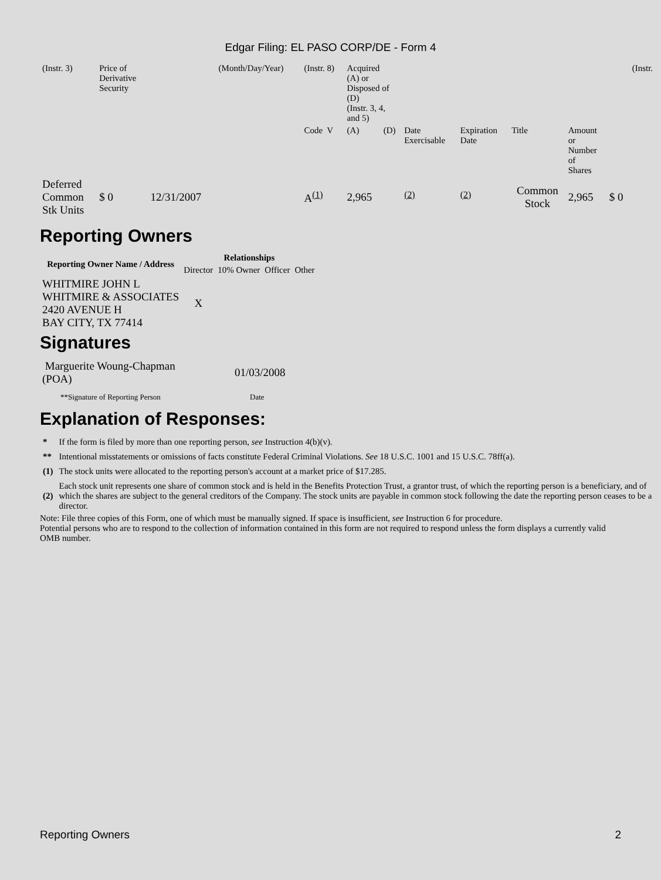Edgar Filing: EL PASO CORP/DE - Form 4
| (Instr. 3) | Price of Derivative Security | | (Month/Day/Year) | (Instr. 8) | Acquired (A) or Disposed of (D) (Instr. 3, 4, and 5) | | | | | | | (Instr. |
| | | | | Code V | (A) | (D) | Date Exercisable | Expiration Date | Title | Amount or Number of Shares | | |
| Deferred Common Stk Units | $ 0 | 12/31/2007 | | A<sup>(1)</sup> | 2,965 | | <sup>(2)</sup> | <sup>(2)</sup> | Common Stock | 2,965 | $ 0 | |
Reporting Owners
| Reporting Owner Name / Address | Relationships | | | |
| --- | --- | --- | --- | --- |
| | Director | 10% Owner | Officer | Other |
| WHITMIRE JOHN L WHITMIRE & ASSOCIATES 2420 AVENUE H BAY CITY, TX 77414 | X | | | |
Signatures
| Marguerite Woung-Chapman (POA) | 01/03/2008 |
| **Signature of Reporting Person | Date |
Explanation of Responses:
| * | If the form is filed by more than one reporting person, see Instruction 4(b)(v). |
| ** | Intentional misstatements or omissions of facts constitute Federal Criminal Violations. See 18 U.S.C. 1001 and 15 U.S.C. 78ff(a). |
| (1) | The stock units were allocated to the reporting person's account at a market price of $17.285. |
| (2) | Each stock unit represents one share of common stock and is held in the Benefits Protection Trust, a grantor trust, of which the reporting person is a beneficiary, and of which the shares are subject to the general creditors of the Company. The stock units are payable in common stock following the date the reporting person ceases to be a director. |
Note: File three copies of this Form, one of which must be manually signed. If space is insufficient, see Instruction 6 for procedure.
Potential persons who are to respond to the collection of information contained in this form are not required to respond unless the form displays a currently valid OMB number.
Reporting Owners 2